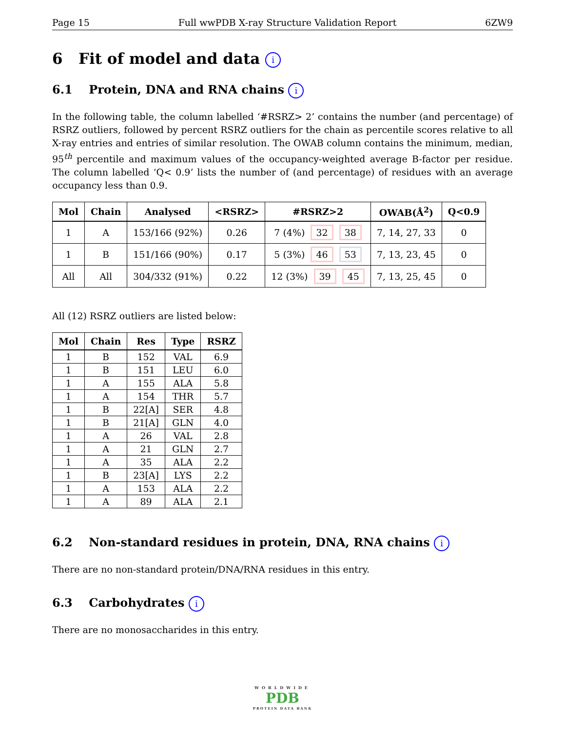Page 15 Full wwPDB X-ray Structure Validation Report 6ZW9
6 Fit of model and data i
6.1 Protein, DNA and RNA chains i
In the following table, the column labelled ‘#RSRZ> 2’ contains the number (and percentage) of RSRZ outliers, followed by percent RSRZ outliers for the chain as percentile scores relative to all X-ray entries and entries of similar resolution. The OWAB column contains the minimum, median, 95<sup>th</sup> percentile and maximum values of the occupancy-weighted average B-factor per residue. The column labelled ‘Q< 0.9’ lists the number of (and percentage) of residues with an average occupancy less than 0.9.
| Mol | Chain | Analysed | <RSRZ> | #RSRZ>2 | OWAB(Å<sup>2</sup>) | Q<0.9 |
| --- | --- | --- | --- | --- | --- | --- |
| 1 | A | 153/166 (92%) | 0.26 | 7 (4%) 32 38 | 7, 14, 27, 33 | 0 |
| 1 | B | 151/166 (90%) | 0.17 | 5 (3%) 46 53 | 7, 13, 23, 45 | 0 |
| All | All | 304/332 (91%) | 0.22 | 12 (3%) 39 45 | 7, 13, 25, 45 | 0 |
All (12) RSRZ outliers are listed below:
| Mol | Chain | Res | Type | RSRZ |
| --- | --- | --- | --- | --- |
| 1 | B | 152 | VAL | 6.9 |
| 1 | B | 151 | LEU | 6.0 |
| 1 | A | 155 | ALA | 5.8 |
| 1 | A | 154 | THR | 5.7 |
| 1 | B | 22[A] | SER | 4.8 |
| 1 | B | 21[A] | GLN | 4.0 |
| 1 | A | 26 | VAL | 2.8 |
| 1 | A | 21 | GLN | 2.7 |
| 1 | A | 35 | ALA | 2.2 |
| 1 | B | 23[A] | LYS | 2.2 |
| 1 | A | 153 | ALA | 2.2 |
| 1 | A | 89 | ALA | 2.1 |
6.2 Non-standard residues in protein, DNA, RNA chains i
There are no non-standard protein/DNA/RNA residues in this entry.
6.3 Carbohydrates i
There are no monosaccharides in this entry.
WORLDWIDE
PDB
PROTEIN DATA BANK